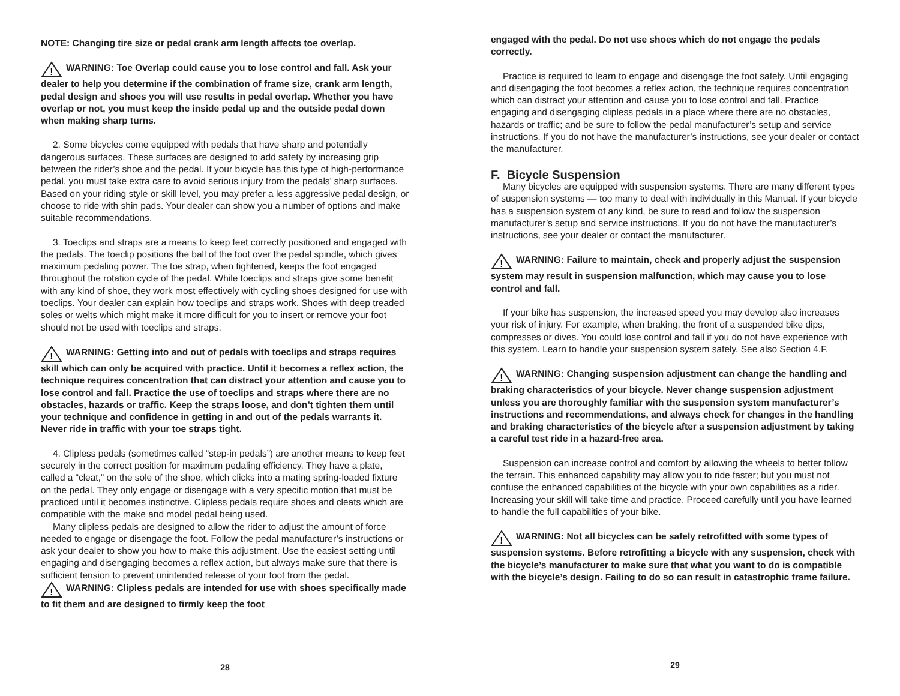NOTE: Changing tire size or pedal crank arm length affects toe overlap.
!
WARNING: Toe Overlap could cause you to lose control and fall. Ask your dealer to help you determine if the combination of frame size, crank arm length, pedal design and shoes you will use results in pedal overlap. Whether you have overlap or not, you must keep the inside pedal up and the outside pedal down when making sharp turns.
2. Some bicycles come equipped with pedals that have sharp and potentially dangerous surfaces. These surfaces are designed to add safety by increasing grip between the rider’s shoe and the pedal. If your bicycle has this type of high-performance pedal, you must take extra care to avoid serious injury from the pedals’ sharp surfaces. Based on your riding style or skill level, you may prefer a less aggressive pedal design, or choose to ride with shin pads. Your dealer can show you a number of options and make suitable recommendations.
3. Toeclips and straps are a means to keep feet correctly positioned and engaged with the pedals. The toeclip positions the ball of the foot over the pedal spindle, which gives maximum pedaling power. The toe strap, when tightened, keeps the foot engaged throughout the rotation cycle of the pedal. While toeclips and straps give some benefit with any kind of shoe, they work most effectively with cycling shoes designed for use with toeclips. Your dealer can explain how toeclips and straps work. Shoes with deep treaded soles or welts which might make it more difficult for you to insert or remove your foot should not be used with toeclips and straps.
!
WARNING: Getting into and out of pedals with toeclips and straps requires skill which can only be acquired with practice. Until it becomes a reflex action, the technique requires concentration that can distract your attention and cause you to lose control and fall. Practice the use of toeclips and straps where there are no obstacles, hazards or traffic. Keep the straps loose, and don’t tighten them until your technique and confidence in getting in and out of the pedals warrants it. Never ride in traffic with your toe straps tight.
4. Clipless pedals (sometimes called “step-in pedals”) are another means to keep feet securely in the correct position for maximum pedaling efficiency. They have a plate, called a “cleat,” on the sole of the shoe, which clicks into a mating spring-loaded fixture on the pedal. They only engage or disengage with a very specific motion that must be practiced until it becomes instinctive. Clipless pedals require shoes and cleats which are compatible with the make and model pedal being used.
Many clipless pedals are designed to allow the rider to adjust the amount of force needed to engage or disengage the foot. Follow the pedal manufacturer’s instructions or ask your dealer to show you how to make this adjustment. Use the easiest setting until engaging and disengaging becomes a reflex action, but always make sure that there is sufficient tension to prevent unintended release of your foot from the pedal.
!
WARNING: Clipless pedals are intended for use with shoes specifically made to fit them and are designed to firmly keep the foot
28
engaged with the pedal. Do not use shoes which do not engage the pedals correctly.
Practice is required to learn to engage and disengage the foot safely. Until engaging and disengaging the foot becomes a reflex action, the technique requires concentration which can distract your attention and cause you to lose control and fall. Practice engaging and disengaging clipless pedals in a place where there are no obstacles, hazards or traffic; and be sure to follow the pedal manufacturer’s setup and service instructions. If you do not have the manufacturer’s instructions, see your dealer or contact the manufacturer.
F. Bicycle Suspension
Many bicycles are equipped with suspension systems. There are many different types of suspension systems — too many to deal with individually in this Manual. If your bicycle has a suspension system of any kind, be sure to read and follow the suspension manufacturer’s setup and service instructions. If you do not have the manufacturer’s instructions, see your dealer or contact the manufacturer.
!
WARNING: Failure to maintain, check and properly adjust the suspension system may result in suspension malfunction, which may cause you to lose control and fall.
If your bike has suspension, the increased speed you may develop also increases your risk of injury. For example, when braking, the front of a suspended bike dips, compresses or dives. You could lose control and fall if you do not have experience with this system. Learn to handle your suspension system safely. See also Section 4.F.
!
WARNING: Changing suspension adjustment can change the handling and braking characteristics of your bicycle. Never change suspension adjustment unless you are thoroughly familiar with the suspension system manufacturer’s instructions and recommendations, and always check for changes in the handling and braking characteristics of the bicycle after a suspension adjustment by taking a careful test ride in a hazard-free area.
Suspension can increase control and comfort by allowing the wheels to better follow the terrain. This enhanced capability may allow you to ride faster; but you must not confuse the enhanced capabilities of the bicycle with your own capabilities as a rider. Increasing your skill will take time and practice. Proceed carefully until you have learned to handle the full capabilities of your bike.
!
WARNING: Not all bicycles can be safely retrofitted with some types of suspension systems. Before retrofitting a bicycle with any suspension, check with the bicycle’s manufacturer to make sure that what you want to do is compatible with the bicycle’s design. Failing to do so can result in catastrophic frame failure.
29